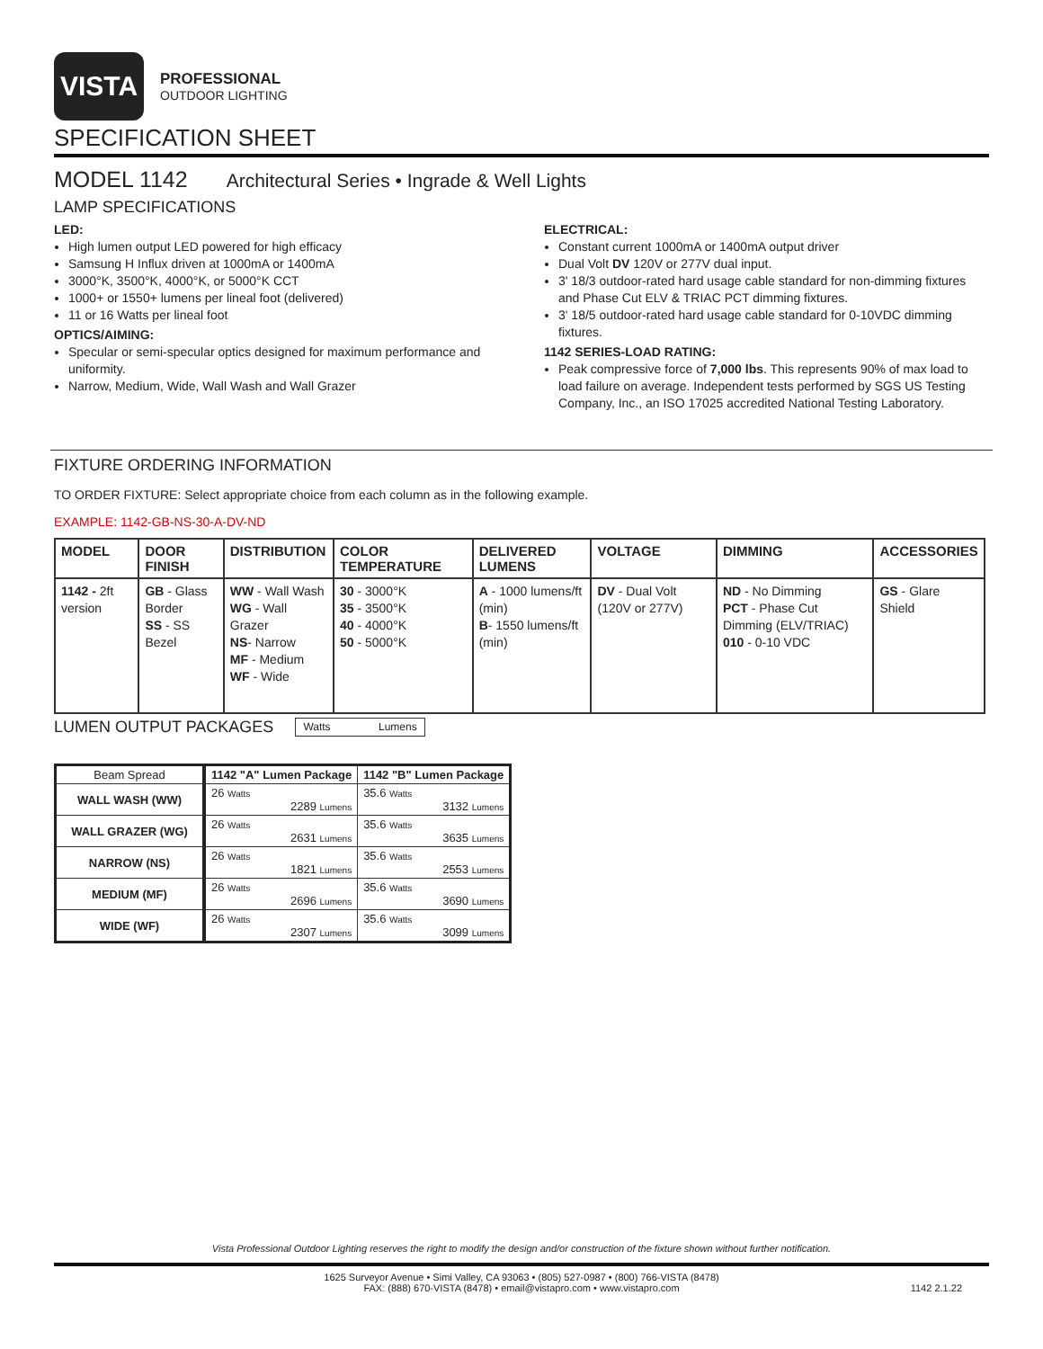VISTA
PROFESSIONAL
OUTDOOR LIGHTING
SPECIFICATION SHEET
MODEL 1142 Architectural Series • Ingrade & Well Lights
LAMP SPECIFICATIONS
LED:
High lumen output LED powered for high efficacy
Samsung H Influx driven at 1000mA or 1400mA
3000°K, 3500°K, 4000°K, or 5000°K CCT
1000+ or 1550+ lumens per lineal foot (delivered)
11 or 16 Watts per lineal foot
OPTICS/AIMING:
Specular or semi-specular optics designed for maximum performance and uniformity.
Narrow, Medium, Wide, Wall Wash and Wall Grazer
ELECTRICAL:
Constant current 1000mA or 1400mA output driver
Dual Volt DV 120V or 277V dual input.
3' 18/3 outdoor-rated hard usage cable standard for non-dimming fixtures and Phase Cut ELV & TRIAC PCT dimming fixtures.
3' 18/5 outdoor-rated hard usage cable standard for 0-10VDC dimming fixtures.
1142 SERIES-LOAD RATING:
Peak compressive force of 7,000 lbs. This represents 90% of max load to load failure on average. Independent tests performed by SGS US Testing Company, Inc., an ISO 17025 accredited National Testing Laboratory.
FIXTURE ORDERING INFORMATION
TO ORDER FIXTURE: Select appropriate choice from each column as in the following example.
EXAMPLE: 1142-GB-NS-30-A-DV-ND
| MODEL | DOOR FINISH | DISTRIBUTION | COLOR TEMPERATURE | DELIVERED LUMENS | VOLTAGE | DIMMING | ACCESSORIES |
| --- | --- | --- | --- | --- | --- | --- | --- |
| 1142 - 2ft version | GB - Glass Border SS - SS Bezel | WW - Wall Wash WG - Wall Grazer NS - Narrow MF - Medium WF - Wide | 30 - 3000°K 35 - 3500°K 40 - 4000°K 50 - 5000°K | A - 1000 lumens/ft (min) B - 1550 lumens/ft (min) | DV - Dual Volt (120V or 277V) | ND - No Dimming PCT - Phase Cut Dimming (ELV/TRIAC) 010 - 0-10 VDC | GS - Glare Shield |
LUMEN OUTPUT PACKAGES
Watts Lumens
| Beam Spread | 1142 "A" Lumen Package | 1142 "B" Lumen Package |
| --- | --- | --- |
| WALL WASH (WW) | 26 Watts 2289 Lumens | 35.6 Watts 3132 Lumens |
| WALL GRAZER (WG) | 26 Watts 2631 Lumens | 35.6 Watts 3635 Lumens |
| NARROW (NS) | 26 Watts 1821 Lumens | 35.6 Watts 2553 Lumens |
| MEDIUM (MF) | 26 Watts 2696 Lumens | 35.6 Watts 3690 Lumens |
| WIDE (WF) | 26 Watts 2307 Lumens | 35.6 Watts 3099 Lumens |
Vista Professional Outdoor Lighting reserves the right to modify the design and/or construction of the fixture shown without further notification.
1625 Surveyor Avenue • Simi Valley, CA 93063 • (805) 527-0987 • (800) 766-VISTA (8478)
FAX: (888) 670-VISTA (8478) • email@vistapro.com • www.vistapro.com
1142 2.1.22